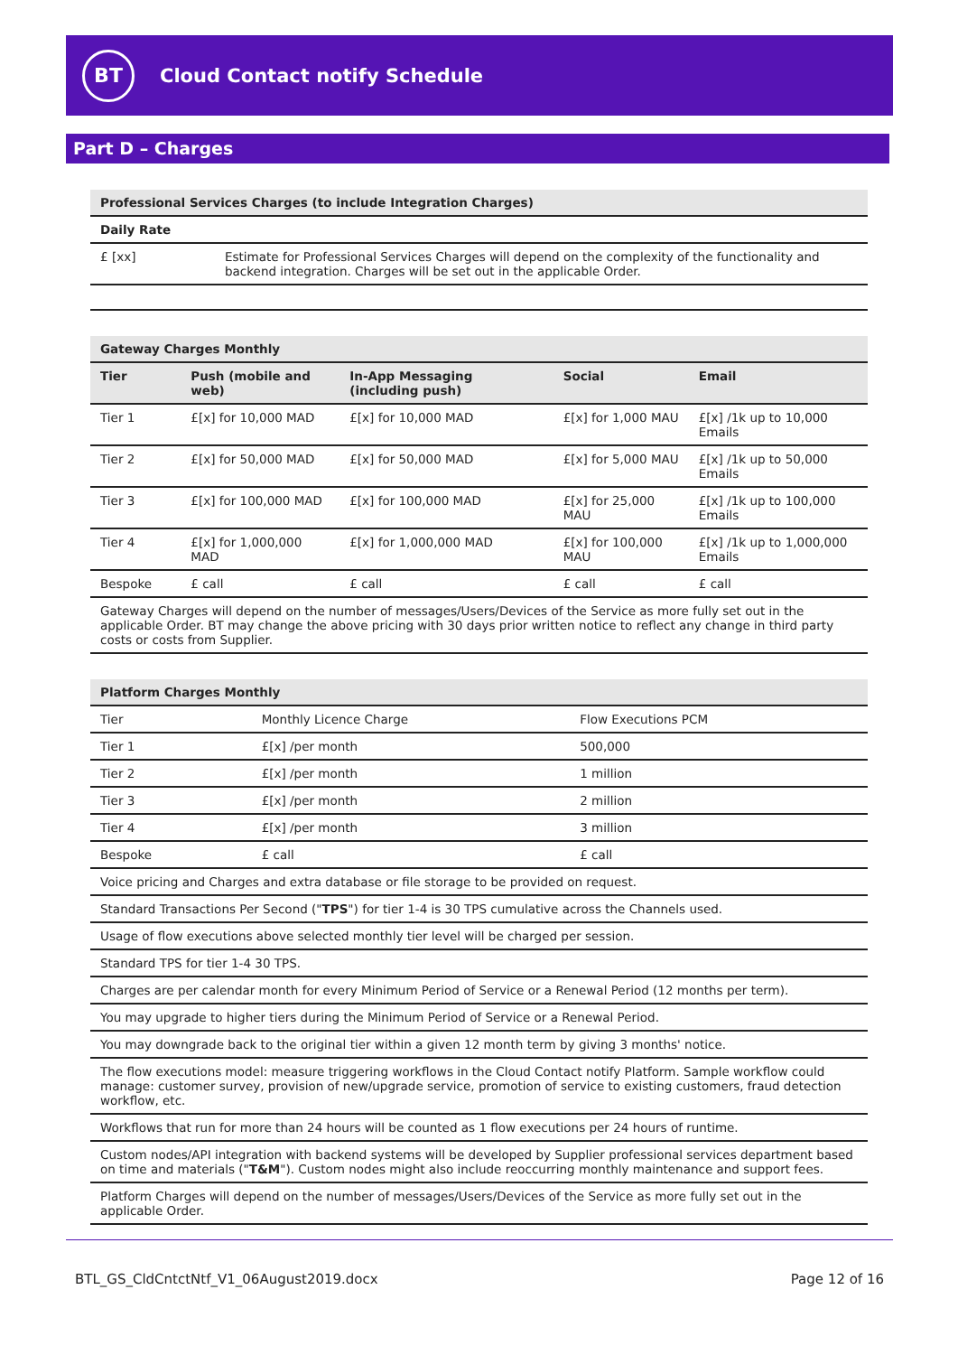BT
Cloud Contact notify Schedule
Part D – Charges
| Professional Services Charges (to include Integration Charges) | |
| Daily Rate | |
| £ [xx] | Estimate for Professional Services Charges will depend on the complexity of the functionality and backend integration. Charges will be set out in the applicable Order. |
| Gateway Charges Monthly | | | | |
| Tier | Push (mobile and web) | In-App Messaging (including push) | Social | Email |
| Tier 1 | £[x] for 10,000 MAD | £[x] for 10,000 MAD | £[x] for 1,000 MAU | £[x] /1k up to 10,000 Emails |
| Tier 2 | £[x] for 50,000 MAD | £[x] for 50,000 MAD | £[x] for 5,000 MAU | £[x] /1k up to 50,000 Emails |
| Tier 3 | £[x] for 100,000 MAD | £[x] for 100,000 MAD | £[x] for 25,000 MAU | £[x] /1k up to 100,000 Emails |
| Tier 4 | £[x] for 1,000,000 MAD | £[x] for 1,000,000 MAD | £[x] for 100,000 MAU | £[x] /1k up to 1,000,000 Emails |
| Bespoke | £ call | £ call | £ call | £ call |
| Gateway Charges will depend on the number of messages/Users/Devices of the Service as more fully set out in the applicable Order. BT may change the above pricing with 30 days prior written notice to reflect any change in third party costs or costs from Supplier. | | | | |
| Platform Charges Monthly | | |
| Tier | Monthly Licence Charge | Flow Executions PCM |
| Tier 1 | £[x] /per month | 500,000 |
| Tier 2 | £[x] /per month | 1 million |
| Tier 3 | £[x] /per month | 2 million |
| Tier 4 | £[x] /per month | 3 million |
| Bespoke | £ call | £ call |
| Voice pricing and Charges and extra database or file storage to be provided on request. | | |
| Standard Transactions Per Second (" TPS ") for tier 1-4 is 30 TPS cumulative across the Channels used. | | |
| Usage of flow executions above selected monthly tier level will be charged per session. | | |
| Standard TPS for tier 1-4 30 TPS. | | |
| Charges are per calendar month for every Minimum Period of Service or a Renewal Period (12 months per term). | | |
| You may upgrade to higher tiers during the Minimum Period of Service or a Renewal Period. | | |
| You may downgrade back to the original tier within a given 12 month term by giving 3 months' notice. | | |
| The flow executions model: measure triggering workflows in the Cloud Contact notify Platform. Sample workflow could manage: customer survey, provision of new/upgrade service, promotion of service to existing customers, fraud detection workflow, etc. | | |
| Workflows that run for more than 24 hours will be counted as 1 flow executions per 24 hours of runtime. | | |
| Custom nodes/API integration with backend systems will be developed by Supplier professional services department based on time and materials (" T&M "). Custom nodes might also include reoccurring monthly maintenance and support fees. | | |
| Platform Charges will depend on the number of messages/Users/Devices of the Service as more fully set out in the applicable Order. | | |
BTL_GS_CldCntctNtf_V1_06August2019.docx Page 12 of 16